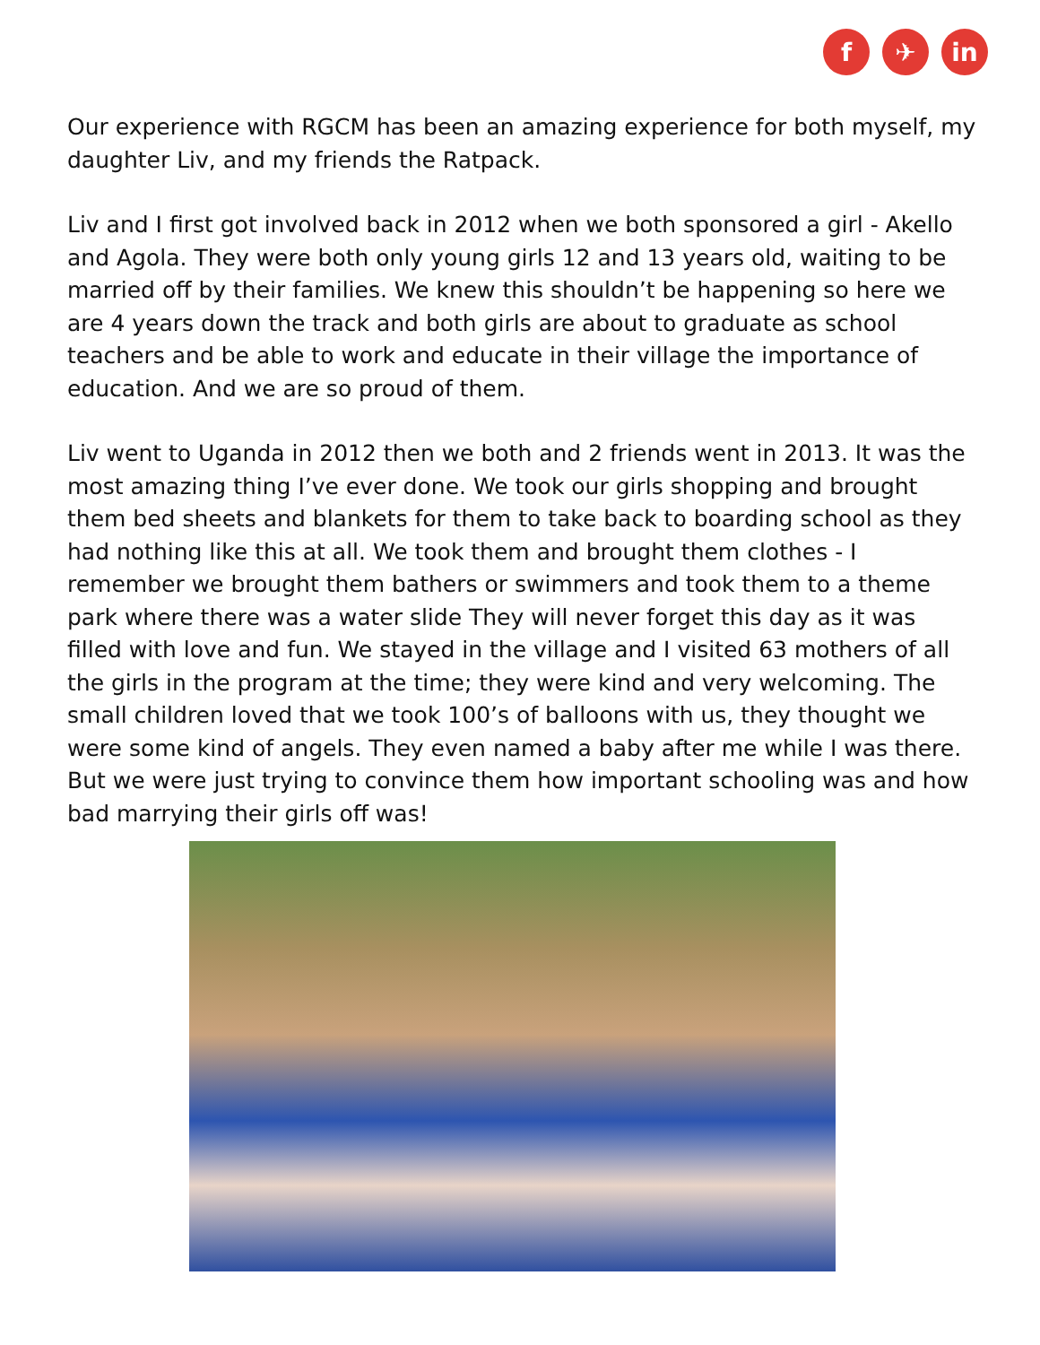f ✈ in
Our experience with RGCM has been an amazing experience for both myself, my daughter Liv, and my friends the Ratpack.
Liv and I first got involved back in 2012 when we both sponsored a girl - Akello and Agola. They were both only young girls 12 and 13 years old, waiting to be married off by their families. We knew this shouldn’t be happening so here we are 4 years down the track and both girls are about to graduate as school teachers and be able to work and educate in their village the importance of education. And we are so proud of them.
Liv went to Uganda in 2012 then we both and 2 friends went in 2013. It was the most amazing thing I’ve ever done. We took our girls shopping and brought them bed sheets and blankets for them to take back to boarding school as they had nothing like this at all. We took them and brought them clothes - I remember we brought them bathers or swimmers and took them to a theme park where there was a water slide They will never forget this day as it was filled with love and fun. We stayed in the village and I visited 63 mothers of all the girls in the program at the time; they were kind and very welcoming. The small children loved that we took 100’s of balloons with us, they thought we were some kind of angels. They even named a baby after me while I was there. But we were just trying to convince them how important schooling was and how bad marrying their girls off was!